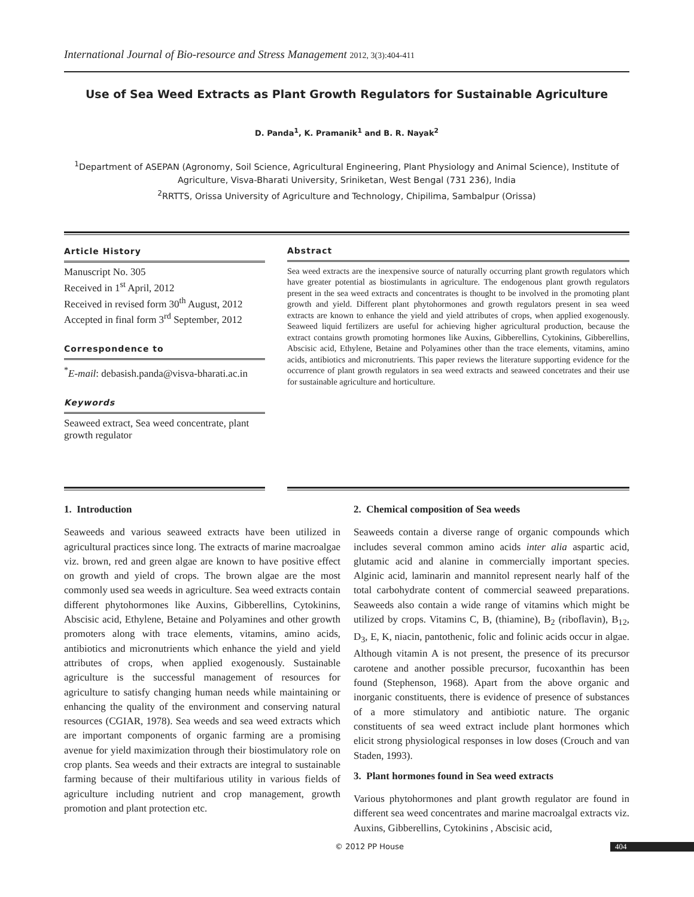International Journal of Bio-resource and Stress Management 2012, 3(3):404-411
Use of Sea Weed Extracts as Plant Growth Regulators for Sustainable Agriculture
D. Panda<sup>1</sup>, K. Pramanik<sup>1</sup> and B. R. Nayak<sup>2</sup>
<sup>1</sup> Department of ASEPAN (Agronomy, Soil Science, Agricultural Engineering, Plant Physiology and Animal Science), Institute of Agriculture, Visva-Bharati University, Sriniketan, West Bengal (731 236), India
<sup>2</sup> RRTTS, Orissa University of Agriculture and Technology, Chipilima, Sambalpur (Orissa)
Article History
Manuscript No. 305
Received in 1<sup>st</sup> April, 2012
Received in revised form 30<sup>th</sup> August, 2012
Accepted in final form 3<sup>rd</sup> September, 2012
Correspondence to
<sup>*</sup> E-mail: debasish.panda@visva-bharati.ac.in
Keywords
Seaweed extract, Sea weed concentrate, plant growth regulator
Abstract
Sea weed extracts are the inexpensive source of naturally occurring plant growth regulators which have greater potential as biostimulants in agriculture. The endogenous plant growth regulators present in the sea weed extracts and concentrates is thought to be involved in the promoting plant growth and yield. Different plant phytohormones and growth regulators present in sea weed extracts are known to enhance the yield and yield attributes of crops, when applied exogenously. Seaweed liquid fertilizers are useful for achieving higher agricultural production, because the extract contains growth promoting hormones like Auxins, Gibberellins, Cytokinins, Gibberellins, Abscisic acid, Ethylene, Betaine and Polyamines other than the trace elements, vitamins, amino acids, antibiotics and micronutrients. This paper reviews the literature supporting evidence for the occurrence of plant growth regulators in sea weed extracts and seaweed concetrates and their use for sustainable agriculture and horticulture.
1. Introduction
Seaweeds and various seaweed extracts have been utilized in agricultural practices since long. The extracts of marine macroalgae viz. brown, red and green algae are known to have positive effect on growth and yield of crops. The brown algae are the most commonly used sea weeds in agriculture. Sea weed extracts contain different phytohormones like Auxins, Gibberellins, Cytokinins, Abscisic acid, Ethylene, Betaine and Polyamines and other growth promoters along with trace elements, vitamins, amino acids, antibiotics and micronutrients which enhance the yield and yield attributes of crops, when applied exogenously. Sustainable agriculture is the successful management of resources for agriculture to satisfy changing human needs while maintaining or enhancing the quality of the environment and conserving natural resources (CGIAR, 1978). Sea weeds and sea weed extracts which are important components of organic farming are a promising avenue for yield maximization through their biostimulatory role on crop plants. Sea weeds and their extracts are integral to sustainable farming because of their multifarious utility in various fields of agriculture including nutrient and crop management, growth promotion and plant protection etc.
2. Chemical composition of Sea weeds
Seaweeds contain a diverse range of organic compounds which includes several common amino acids inter alia aspartic acid, glutamic acid and alanine in commercially important species. Alginic acid, laminarin and mannitol represent nearly half of the total carbohydrate content of commercial seaweed preparations. Seaweeds also contain a wide range of vitamins which might be utilized by crops. Vitamins C, B, (thiamine), B<sub>2</sub> (riboflavin), B<sub>12</sub>, D<sub>3</sub>, E, K, niacin, pantothenic, folic and folinic acids occur in algae. Although vitamin A is not present, the presence of its precursor carotene and another possible precursor, fucoxanthin has been found (Stephenson, 1968). Apart from the above organic and inorganic constituents, there is evidence of presence of substances of a more stimulatory and antibiotic nature. The organic constituents of sea weed extract include plant hormones which elicit strong physiological responses in low doses (Crouch and van Staden, 1993).
3. Plant hormones found in Sea weed extracts
Various phytohormones and plant growth regulator are found in different sea weed concentrates and marine macroalgal extracts viz. Auxins, Gibberellins, Cytokinins , Abscisic acid,
© 2012 PP House 404